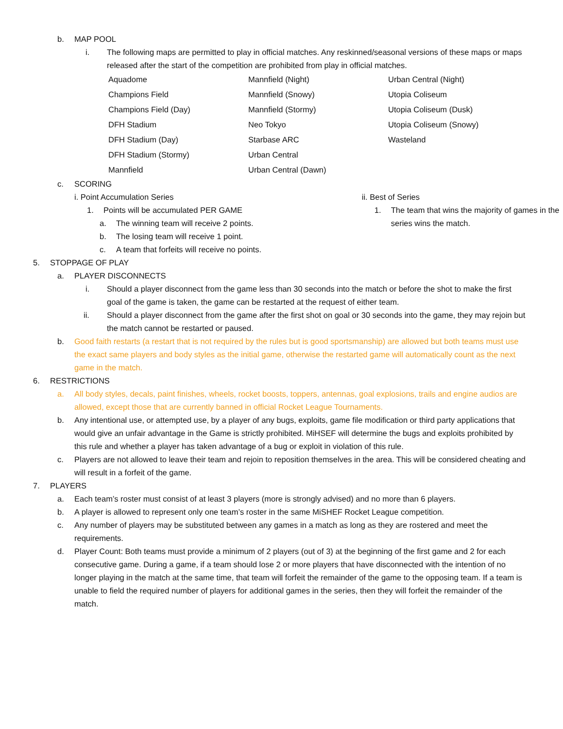b. MAP POOL
i. The following maps are permitted to play in official matches. Any reskinned/seasonal versions of these maps or maps released after the start of the competition are prohibited from play in official matches.
Aquadome
Mannfield (Night)
Urban Central (Night)
Champions Field
Mannfield (Snowy)
Utopia Coliseum
Champions Field (Day)
Mannfield (Stormy)
Utopia Coliseum (Dusk)
DFH Stadium
Neo Tokyo
Utopia Coliseum (Snowy)
DFH Stadium (Day)
Starbase ARC
Wasteland
DFH Stadium (Stormy)
Urban Central
Mannfield
Urban Central (Dawn)
c. SCORING
i. Point Accumulation Series
1. Points will be accumulated PER GAME
a. The winning team will receive 2 points.
b. The losing team will receive 1 point.
c. A team that forfeits will receive no points.
ii. Best of Series
1. The team that wins the majority of games in the series wins the match.
5. STOPPAGE OF PLAY
a. PLAYER DISCONNECTS
i. Should a player disconnect from the game less than 30 seconds into the match or before the shot to make the first goal of the game is taken, the game can be restarted at the request of either team.
ii. Should a player disconnect from the game after the first shot on goal or 30 seconds into the game, they may rejoin but the match cannot be restarted or paused.
b. Good faith restarts (a restart that is not required by the rules but is good sportsmanship) are allowed but both teams must use the exact same players and body styles as the initial game, otherwise the restarted game will automatically count as the next game in the match.
6. RESTRICTIONS
a. All body styles, decals, paint finishes, wheels, rocket boosts, toppers, antennas, goal explosions, trails and engine audios are allowed, except those that are currently banned in official Rocket League Tournaments.
b. Any intentional use, or attempted use, by a player of any bugs, exploits, game file modification or third party applications that would give an unfair advantage in the Game is strictly prohibited. MiHSEF will determine the bugs and exploits prohibited by this rule and whether a player has taken advantage of a bug or exploit in violation of this rule.
c. Players are not allowed to leave their team and rejoin to reposition themselves in the area. This will be considered cheating and will result in a forfeit of the game.
7. PLAYERS
a. Each team’s roster must consist of at least 3 players (more is strongly advised) and no more than 6 players.
b. A player is allowed to represent only one team’s roster in the same MiSHEF Rocket League competition.
c. Any number of players may be substituted between any games in a match as long as they are rostered and meet the requirements.
d. Player Count: Both teams must provide a minimum of 2 players (out of 3) at the beginning of the first game and 2 for each consecutive game. During a game, if a team should lose 2 or more players that have disconnected with the intention of no longer playing in the match at the same time, that team will forfeit the remainder of the game to the opposing team. If a team is unable to field the required number of players for additional games in the series, then they will forfeit the remainder of the match.